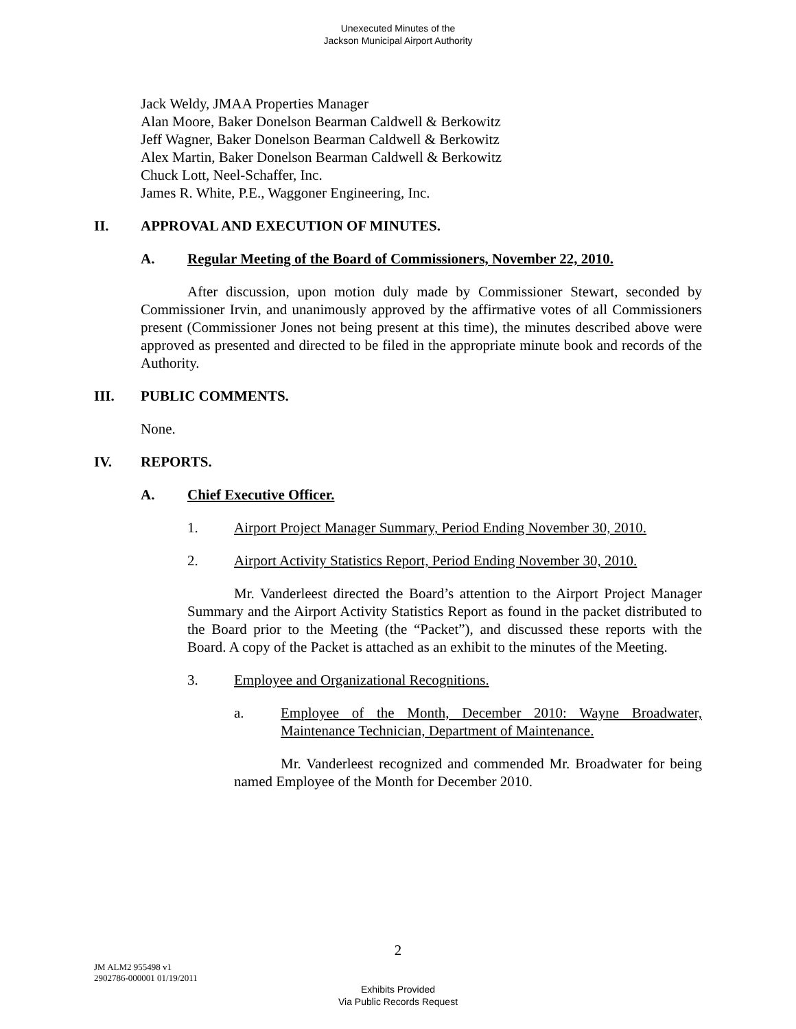Unexecuted Minutes of the
Jackson Municipal Airport Authority
Jack Weldy, JMAA Properties Manager
Alan Moore, Baker Donelson Bearman Caldwell & Berkowitz
Jeff Wagner, Baker Donelson Bearman Caldwell & Berkowitz
Alex Martin, Baker Donelson Bearman Caldwell & Berkowitz
Chuck Lott, Neel-Schaffer, Inc.
James R. White, P.E., Waggoner Engineering, Inc.
II. APPROVAL AND EXECUTION OF MINUTES.
A. Regular Meeting of the Board of Commissioners, November 22, 2010.
After discussion, upon motion duly made by Commissioner Stewart, seconded by Commissioner Irvin, and unanimously approved by the affirmative votes of all Commissioners present (Commissioner Jones not being present at this time), the minutes described above were approved as presented and directed to be filed in the appropriate minute book and records of the Authority.
III. PUBLIC COMMENTS.
None.
IV. REPORTS.
A. Chief Executive Officer.
1. Airport Project Manager Summary, Period Ending November 30, 2010.
2. Airport Activity Statistics Report, Period Ending November 30, 2010.
Mr. Vanderleest directed the Board’s attention to the Airport Project Manager Summary and the Airport Activity Statistics Report as found in the packet distributed to the Board prior to the Meeting (the “Packet”), and discussed these reports with the Board. A copy of the Packet is attached as an exhibit to the minutes of the Meeting.
3. Employee and Organizational Recognitions.
a. Employee of the Month, December 2010: Wayne Broadwater, Maintenance Technician, Department of Maintenance.
Mr. Vanderleest recognized and commended Mr. Broadwater for being named Employee of the Month for December 2010.
2
JM ALM2 955498 v1
2902786-000001 01/19/2011
Exhibits Provided
Via Public Records Request